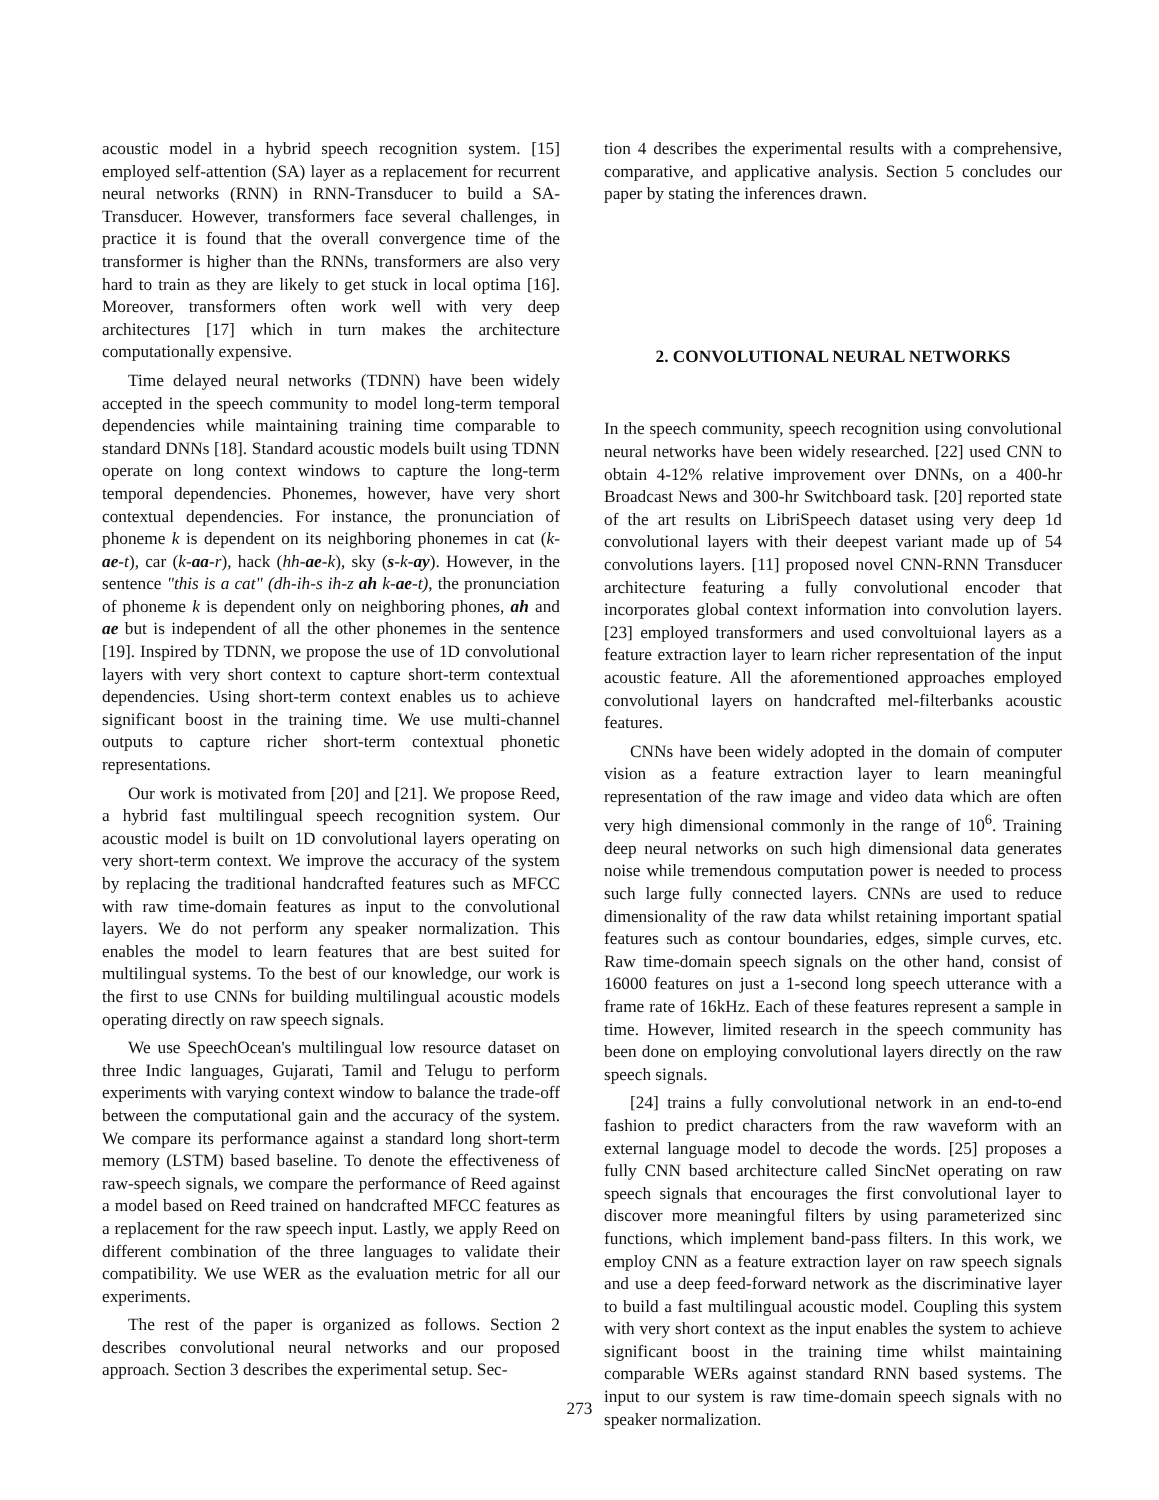acoustic model in a hybrid speech recognition system. [15] employed self-attention (SA) layer as a replacement for recurrent neural networks (RNN) in RNN-Transducer to build a SA-Transducer. However, transformers face several challenges, in practice it is found that the overall convergence time of the transformer is higher than the RNNs, transformers are also very hard to train as they are likely to get stuck in local optima [16]. Moreover, transformers often work well with very deep architectures [17] which in turn makes the architecture computationally expensive.
Time delayed neural networks (TDNN) have been widely accepted in the speech community to model long-term temporal dependencies while maintaining training time comparable to standard DNNs [18]. Standard acoustic models built using TDNN operate on long context windows to capture the long-term temporal dependencies. Phonemes, however, have very short contextual dependencies. For instance, the pronunciation of phoneme k is dependent on its neighboring phonemes in cat (k-ae-t), car (k-aa-r), hack (hh-ae-k), sky (s-k-ay). However, in the sentence "this is a cat" (dh-ih-s ih-z ah k-ae-t), the pronunciation of phoneme k is dependent only on neighboring phones, ah and ae but is independent of all the other phonemes in the sentence [19]. Inspired by TDNN, we propose the use of 1D convolutional layers with very short context to capture short-term contextual dependencies. Using short-term context enables us to achieve significant boost in the training time. We use multi-channel outputs to capture richer short-term contextual phonetic representations.
Our work is motivated from [20] and [21]. We propose Reed, a hybrid fast multilingual speech recognition system. Our acoustic model is built on 1D convolutional layers operating on very short-term context. We improve the accuracy of the system by replacing the traditional handcrafted features such as MFCC with raw time-domain features as input to the convolutional layers. We do not perform any speaker normalization. This enables the model to learn features that are best suited for multilingual systems. To the best of our knowledge, our work is the first to use CNNs for building multilingual acoustic models operating directly on raw speech signals.
We use SpeechOcean's multilingual low resource dataset on three Indic languages, Gujarati, Tamil and Telugu to perform experiments with varying context window to balance the trade-off between the computational gain and the accuracy of the system. We compare its performance against a standard long short-term memory (LSTM) based baseline. To denote the effectiveness of raw-speech signals, we compare the performance of Reed against a model based on Reed trained on handcrafted MFCC features as a replacement for the raw speech input. Lastly, we apply Reed on different combination of the three languages to validate their compatibility. We use WER as the evaluation metric for all our experiments.
The rest of the paper is organized as follows. Section 2 describes convolutional neural networks and our proposed approach. Section 3 describes the experimental setup. Sec-
tion 4 describes the experimental results with a comprehensive, comparative, and applicative analysis. Section 5 concludes our paper by stating the inferences drawn.
2. CONVOLUTIONAL NEURAL NETWORKS
In the speech community, speech recognition using convolutional neural networks have been widely researched. [22] used CNN to obtain 4-12% relative improvement over DNNs, on a 400-hr Broadcast News and 300-hr Switchboard task. [20] reported state of the art results on LibriSpeech dataset using very deep 1d convolutional layers with their deepest variant made up of 54 convolutions layers. [11] proposed novel CNN-RNN Transducer architecture featuring a fully convolutional encoder that incorporates global context information into convolution layers. [23] employed transformers and used convoltuional layers as a feature extraction layer to learn richer representation of the input acoustic feature. All the aforementioned approaches employed convolutional layers on handcrafted mel-filterbanks acoustic features.
CNNs have been widely adopted in the domain of computer vision as a feature extraction layer to learn meaningful representation of the raw image and video data which are often very high dimensional commonly in the range of 10<sup>6</sup>. Training deep neural networks on such high dimensional data generates noise while tremendous computation power is needed to process such large fully connected layers. CNNs are used to reduce dimensionality of the raw data whilst retaining important spatial features such as contour boundaries, edges, simple curves, etc. Raw time-domain speech signals on the other hand, consist of 16000 features on just a 1-second long speech utterance with a frame rate of 16kHz. Each of these features represent a sample in time. However, limited research in the speech community has been done on employing convolutional layers directly on the raw speech signals.
[24] trains a fully convolutional network in an end-to-end fashion to predict characters from the raw waveform with an external language model to decode the words. [25] proposes a fully CNN based architecture called SincNet operating on raw speech signals that encourages the first convolutional layer to discover more meaningful filters by using parameterized sinc functions, which implement band-pass filters. In this work, we employ CNN as a feature extraction layer on raw speech signals and use a deep feed-forward network as the discriminative layer to build a fast multilingual acoustic model. Coupling this system with very short context as the input enables the system to achieve significant boost in the training time whilst maintaining comparable WERs against standard RNN based systems. The input to our system is raw time-domain speech signals with no speaker normalization.
273